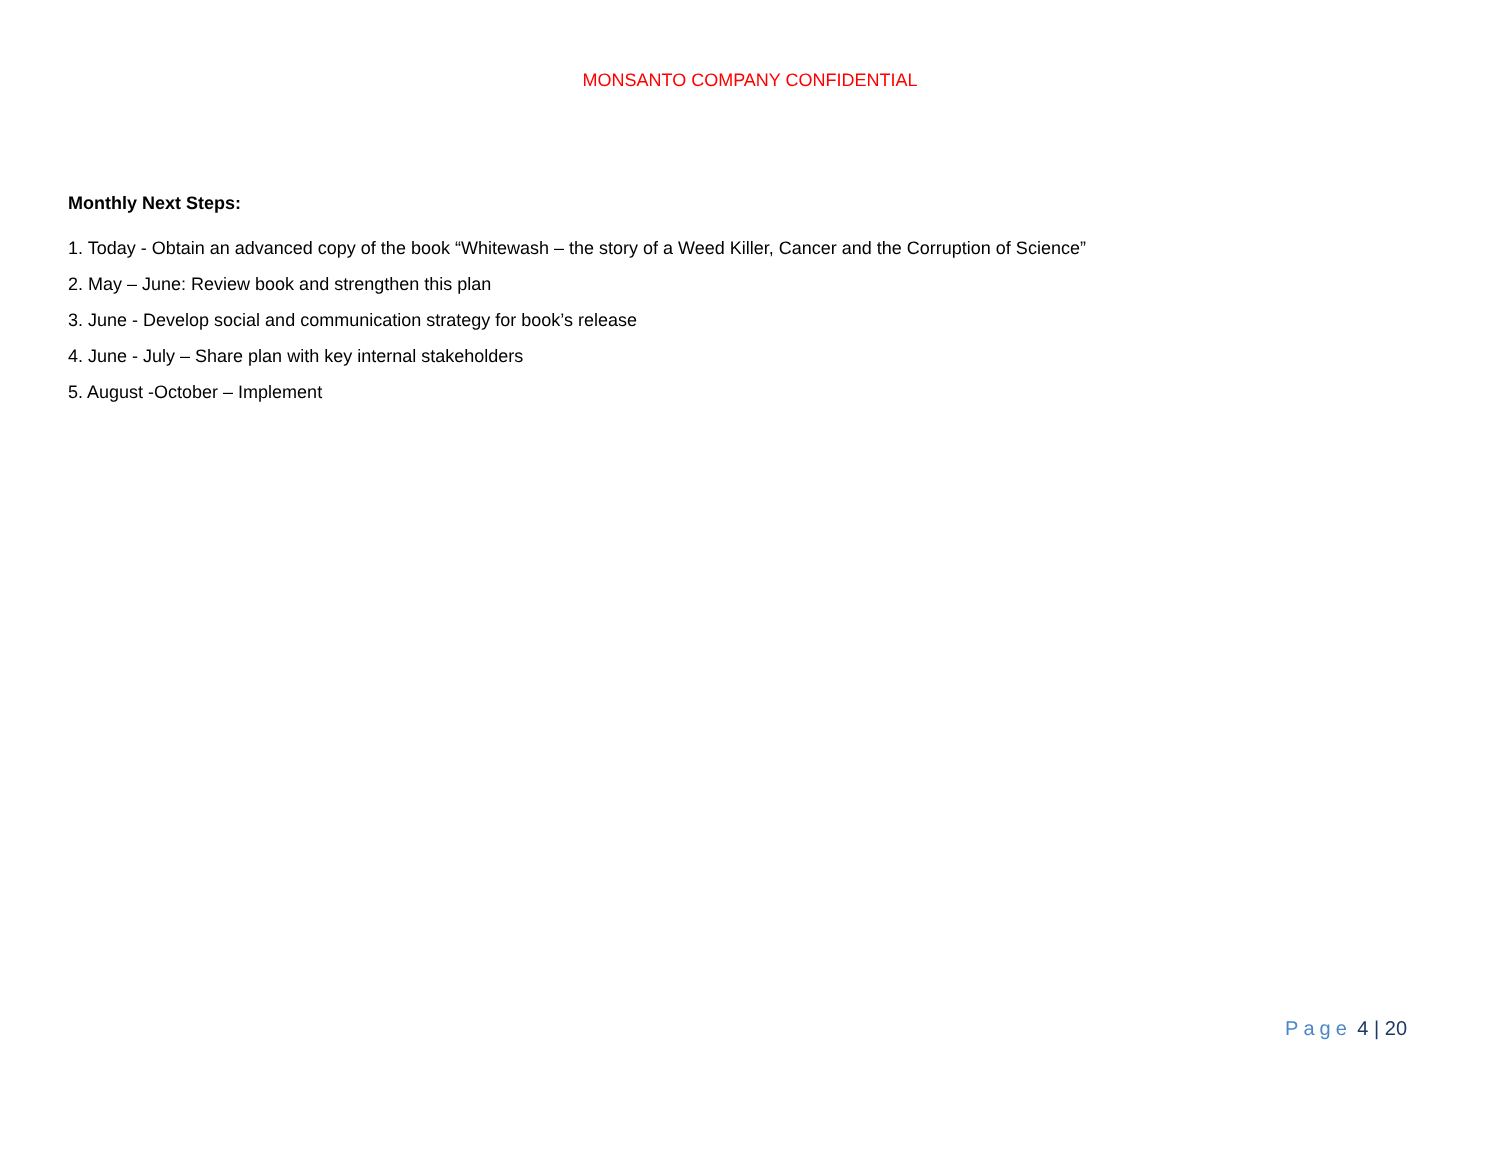MONSANTO COMPANY CONFIDENTIAL
Monthly Next Steps:
1. Today - Obtain an advanced copy of the book “Whitewash – the story of a Weed Killer, Cancer and the Corruption of Science”
2. May – June: Review book and strengthen this plan
3. June - Develop social and communication strategy for book’s release
4. June - July – Share plan with key internal stakeholders
5. August -October – Implement
Page 4 | 20